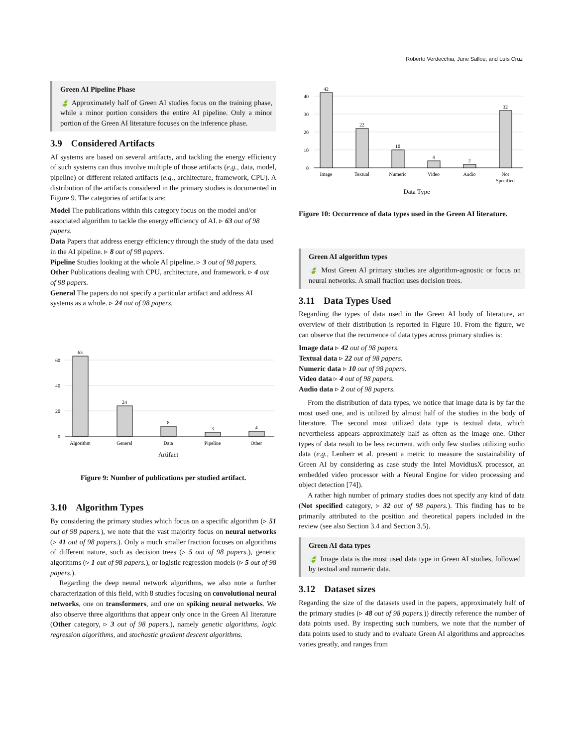Roberto Verdecchia, June Sallou, and Luís Cruz
Green AI Pipeline Phase
🍃 Approximately half of Green AI studies focus on the training phase, while a minor portion considers the entire AI pipeline. Only a minor portion of the Green AI literature focuses on the inference phase.
3.9 Considered Artifacts
AI systems are based on several artifacts, and tackling the energy efficiency of such systems can thus involve multiple of those artifacts (e.g., data, model, pipeline) or different related artifacts (e.g., architecture, framework, CPU). A distribution of the artifacts considered in the primary studies is documented in Figure 9. The categories of artifacts are:
Model
The publications within this category focus on the model and/or associated algorithm to tackle the energy efficiency of AI. ▹ 63 out of 98 papers.
Data
Papers that address energy efficiency through the study of the data used in the AI pipeline. ▹ 8 out of 98 papers.
Pipeline
Studies looking at the whole AI pipeline. ▹ 3 out of 98 papers.
Other
Publications dealing with CPU, architecture, and framework. ▹ 4 out of 98 papers.
General
The papers do not specify a particular artifact and address AI systems as a whole. ▹ 24 out of 98 papers.
60
40
20
0
63
24
8
3
4
Algorithm
General
Data
Pipeline
Other
Artifact
Figure 9: Number of publications per studied artifact.
3.10 Algorithm Types
By considering the primary studies which focus on a specific algorithm (▹ 51 out of 98 papers.), we note that the vast majority focus on neural networks (▹ 41 out of 98 papers.). Only a much smaller fraction focuses on algorithms of different nature, such as decision trees (▹ 5 out of 98 papers.), genetic algorithms (▹ 1 out of 98 papers.), or logistic regression models (▹ 5 out of 98 papers.).
Regarding the deep neural network algorithms, we also note a further characterization of this field, with 8 studies focusing on convolutional neural networks, one on transformers, and one on spiking neural networks. We also observe three algorithms that appear only once in the Green AI literature (Other category, ▹ 3 out of 98 papers.), namely genetic algorithms, logic regression algorithms, and stochastic gradient descent algorithms.
40
30
20
10
0
42
22
10
4
2
32
Image
Textual
Numeric
Video
Audio
Not
Specified
Data Type
Figure 10: Occurrence of data types used in the Green AI literature.
Green AI algorithm types
🍃 Most Green AI primary studies are algorithm-agnostic or focus on neural networks. A small fraction uses decision trees.
3.11 Data Types Used
Regarding the types of data used in the Green AI body of literature, an overview of their distribution is reported in Figure 10. From the figure, we can observe that the recurrence of data types across primary studies is:
Image data ▹ 42 out of 98 papers.
Textual data ▹ 22 out of 98 papers.
Numeric data ▹ 10 out of 98 papers.
Video data ▹ 4 out of 98 papers.
Audio data ▹ 2 out of 98 papers.
From the distribution of data types, we notice that image data is by far the most used one, and is utilized by almost half of the studies in the body of literature. The second most utilized data type is textual data, which nevertheless appears approximately half as often as the image one. Other types of data result to be less recurrent, with only few studies utilizing audio data (e.g., Lenherr et al. present a metric to measure the sustainability of Green AI by considering as case study the Intel MovidiusX processor, an embedded video processor with a Neural Engine for video processing and object detection [74]).
A rather high number of primary studies does not specify any kind of data (Not specified category, ▹ 32 out of 98 papers.). This finding has to be primarily attributed to the position and theoretical papers included in the review (see also Section 3.4 and Section 3.5).
Green AI data types
🍃 Image data is the most used data type in Green AI studies, followed by textual and numeric data.
3.12 Dataset sizes
Regarding the size of the datasets used in the papers, approximately half of the primary studies (▹ 48 out of 98 papers.)) directly reference the number of data points used. By inspecting such numbers, we note that the number of data points used to study and to evaluate Green AI algorithms and approaches varies greatly, and ranges from